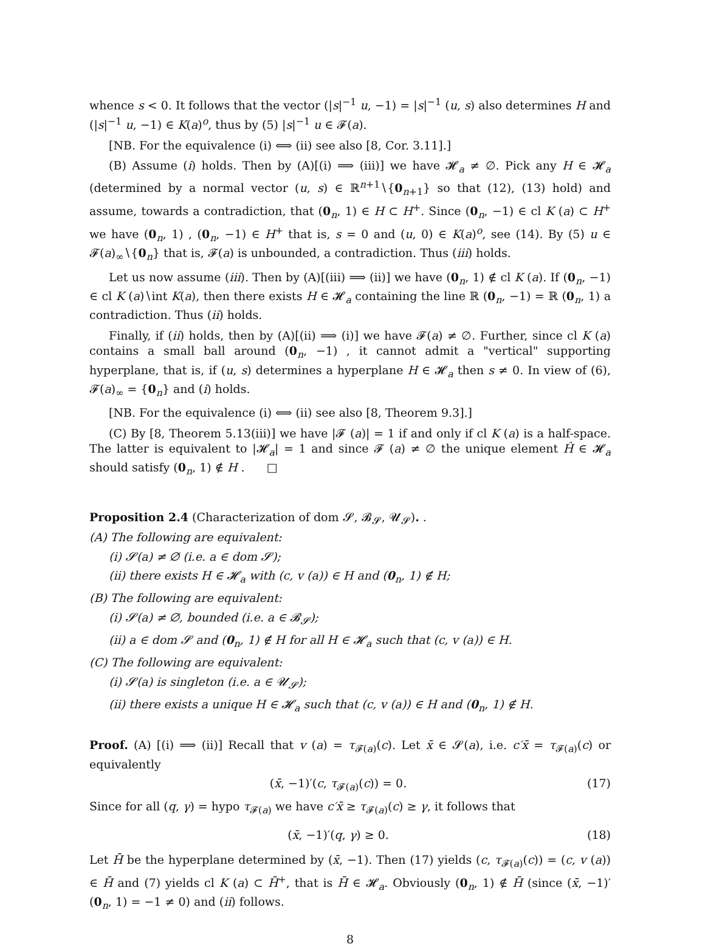whence s < 0. It follows that the vector (|s|<sup>−1</sup> u, −1) = |s|<sup>−1</sup> (u, s) also determines H and (|s|<sup>−1</sup> u, −1) ∈ K(a)<sup>o</sup>, thus by (5) |s|<sup>−1</sup> u ∈ 𝓕(a).
[NB. For the equivalence (i) ⟺ (ii) see also [8, Cor. 3.11].]
(B) Assume (i) holds. Then by (A)[(i) ⟹ (iii)] we have 𝓗<sub>a</sub> ≠ ∅. Pick any H ∈ 𝓗<sub>a</sub> (determined by a normal vector (u, s) ∈ ℝ<sup>n+1</sup>∖{0<sub>n+1</sub>} so that (12), (13) hold) and assume, towards a contradiction, that (0<sub>n</sub>, 1) ∈ H ⊂ H<sup>+</sup>. Since (0<sub>n</sub>, −1) ∈ cl K (a) ⊂ H<sup>+</sup> we have (0<sub>n</sub>, 1) , (0<sub>n</sub>, −1) ∈ H<sup>+</sup> that is, s = 0 and (u, 0) ∈ K(a)<sup>o</sup>, see (14). By (5) u ∈ 𝓕(a)<sub>∞</sub>∖{0<sub>n</sub>} that is, 𝓕(a) is unbounded, a contradiction. Thus (iii) holds.
Let us now assume (iii). Then by (A)[(iii) ⟹ (ii)] we have (0<sub>n</sub>, 1) ∉ cl K (a). If (0<sub>n</sub>, −1) ∈ cl K (a)∖int K(a), then there exists H ∈ 𝓗<sub>a</sub> containing the line ℝ (0<sub>n</sub>, −1) = ℝ (0<sub>n</sub>, 1) a contradiction. Thus (ii) holds.
Finally, if (ii) holds, then by (A)[(ii) ⟹ (i)] we have 𝓕(a) ≠ ∅. Further, since cl K (a) contains a small ball around (0<sub>n</sub>, −1) , it cannot admit a "vertical" supporting hyperplane, that is, if (u, s) determines a hyperplane H ∈ 𝓗<sub>a</sub> then s ≠ 0. In view of (6), 𝓕(a)<sub>∞</sub> = {0<sub>n</sub>} and (i) holds.
[NB. For the equivalence (i) ⟺ (ii) see also [8, Theorem 9.3].]
(C) By [8, Theorem 5.13(iii)] we have |𝓕 (a)| = 1 if and only if cl K (a) is a half-space. The latter is equivalent to |𝓗<sub>a</sub>| = 1 and since 𝓕 (a) ≠ ∅ the unique element Ĥ ∈ 𝓗<sub>a</sub> should satisfy (0<sub>n</sub>, 1) ∉ H . □
Proposition 2.4 (Characterization of dom 𝓢, 𝓑<sub>𝓢</sub>, 𝓤<sub>𝓢</sub>). .
(A) The following are equivalent:
(i) 𝓢(a) ≠ ∅ (i.e. a ∈ dom 𝓢);
(ii) there exists H ∈ 𝓗<sub>a</sub> with (c, v (a)) ∈ H and (0<sub>n</sub>, 1) ∉ H;
(B) The following are equivalent:
(i) 𝓢(a) ≠ ∅, bounded (i.e. a ∈ 𝓑<sub>𝓢</sub>);
(ii) a ∈ dom 𝓢 and (0<sub>n</sub>, 1) ∉ H for all H ∈ 𝓗<sub>a</sub> such that (c, v (a)) ∈ H.
(C) The following are equivalent:
(i) 𝓢(a) is singleton (i.e. a ∈ 𝓤<sub>𝓢</sub>);
(ii) there exists a unique H ∈ 𝓗<sub>a</sub> such that (c, v (a)) ∈ H and (0<sub>n</sub>, 1) ∉ H.
Proof. (A) [(i) ⟹ (ii)] Recall that v (a) = τ<sub>𝓕(a)</sub>(c). Let x̄ ∈ 𝓢(a), i.e. c′x̄ = τ<sub>𝓕(a)</sub>(c) or equivalently
(x̄, −1)′(c, τ<sub>𝓕(a)</sub>(c)) = 0. (17)
Since for all (q, γ) = hypo τ<sub>𝓕(a)</sub> we have c′x̄ ≥ τ<sub>𝓕(a)</sub>(c) ≥ γ, it follows that
(x̄, −1)′(q, γ) ≥ 0. (18)
Let H̄ be the hyperplane determined by (x̄, −1). Then (17) yields (c, τ<sub>𝓕(a)</sub>(c)) = (c, v (a)) ∈ H̄ and (7) yields cl K (a) ⊂ H̄<sup>+</sup>, that is H̄ ∈ 𝓗<sub>a</sub>. Obviously (0<sub>n</sub>, 1) ∉ H̄ (since (x̄, −1)′ (0<sub>n</sub>, 1) = −1 ≠ 0) and (ii) follows.
8